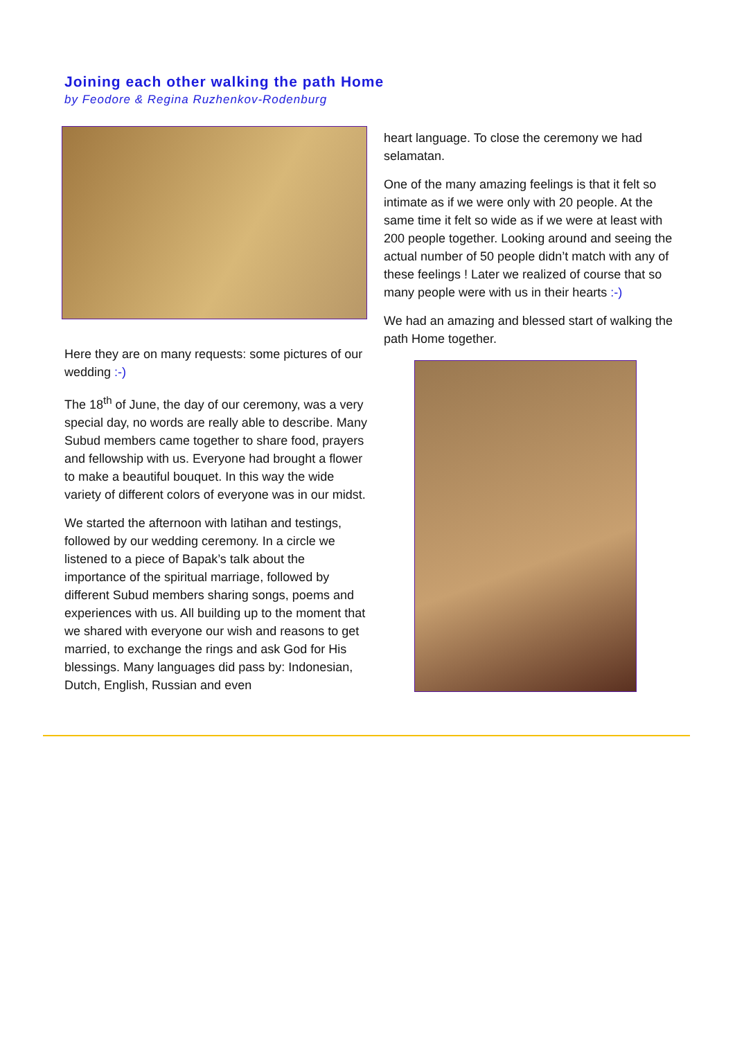Joining each other walking the path Home
by Feodore & Regina Ruzhenkov-Rodenburg
Here they are on many requests: some pictures of our wedding :-)
The 18<sup>th</sup> of June, the day of our ceremony, was a very special day, no words are really able to describe. Many Subud members came together to share food, prayers and fellowship with us. Everyone had brought a flower to make a beautiful bouquet. In this way the wide variety of different colors of everyone was in our midst.
We started the afternoon with latihan and testings, followed by our wedding ceremony. In a circle we listened to a piece of Bapak’s talk about the importance of the spiritual marriage, followed by different Subud members sharing songs, poems and experiences with us. All building up to the moment that we shared with everyone our wish and reasons to get married, to exchange the rings and ask God for His blessings. Many languages did pass by: Indonesian, Dutch, English, Russian and even
heart language. To close the ceremony we had selamatan.
One of the many amazing feelings is that it felt so intimate as if we were only with 20 people. At the same time it felt so wide as if we were at least with 200 people together. Looking around and seeing the actual number of 50 people didn’t match with any of these feelings ! Later we realized of course that so many people were with us in their hearts :-)
We had an amazing and blessed start of walking the path Home together.